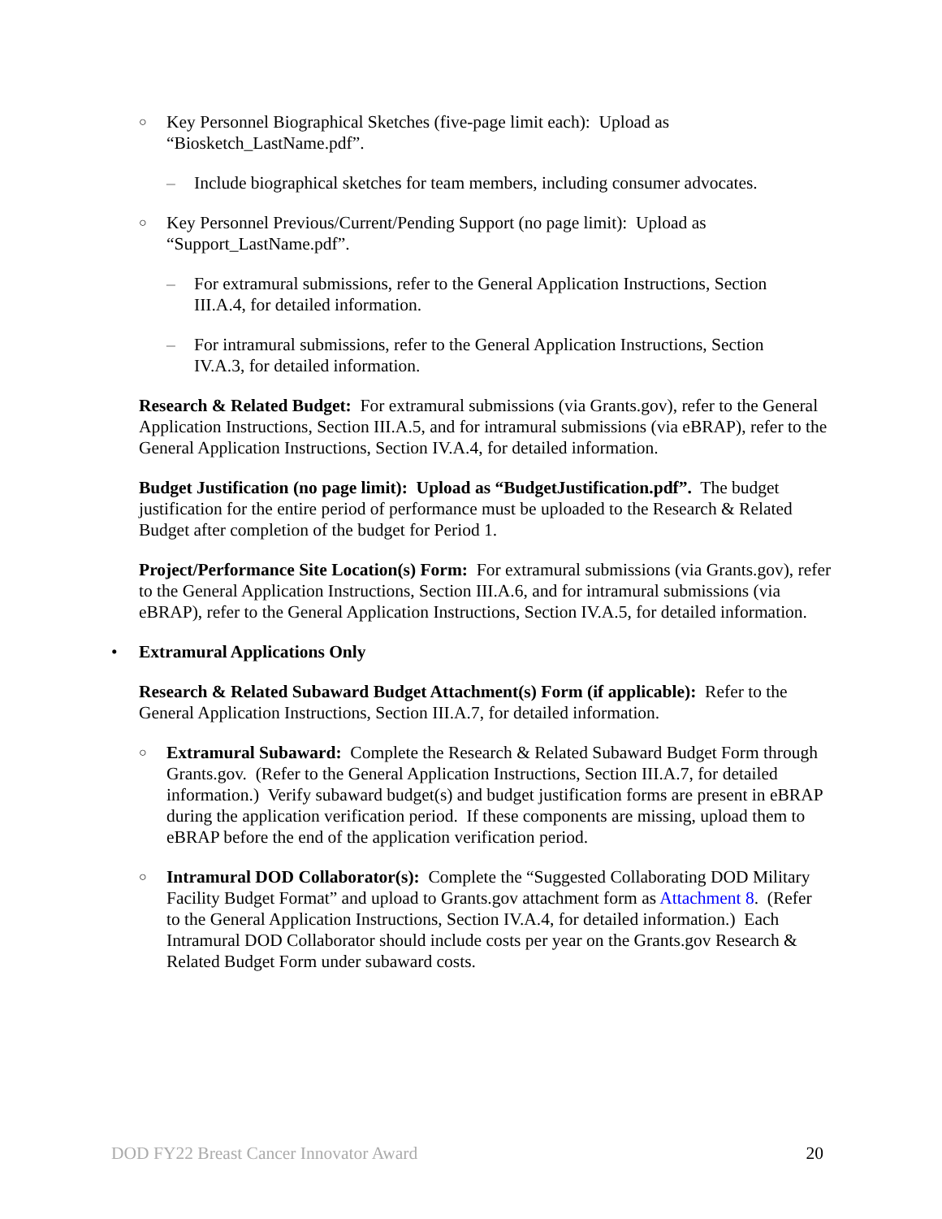○ Key Personnel Biographical Sketches (five-page limit each): Upload as “Biosketch_LastName.pdf”.
– Include biographical sketches for team members, including consumer advocates.
○ Key Personnel Previous/Current/Pending Support (no page limit): Upload as “Support_LastName.pdf”.
– For extramural submissions, refer to the General Application Instructions, Section III.A.4, for detailed information.
– For intramural submissions, refer to the General Application Instructions, Section IV.A.3, for detailed information.
Research & Related Budget: For extramural submissions (via Grants.gov), refer to the General Application Instructions, Section III.A.5, and for intramural submissions (via eBRAP), refer to the General Application Instructions, Section IV.A.4, for detailed information.
Budget Justification (no page limit): Upload as “BudgetJustification.pdf”. The budget justification for the entire period of performance must be uploaded to the Research & Related Budget after completion of the budget for Period 1.
Project/Performance Site Location(s) Form: For extramural submissions (via Grants.gov), refer to the General Application Instructions, Section III.A.6, and for intramural submissions (via eBRAP), refer to the General Application Instructions, Section IV.A.5, for detailed information.
• Extramural Applications Only
Research & Related Subaward Budget Attachment(s) Form (if applicable): Refer to the General Application Instructions, Section III.A.7, for detailed information.
○ Extramural Subaward: Complete the Research & Related Subaward Budget Form through Grants.gov. (Refer to the General Application Instructions, Section III.A.7, for detailed information.) Verify subaward budget(s) and budget justification forms are present in eBRAP during the application verification period. If these components are missing, upload them to eBRAP before the end of the application verification period.
○ Intramural DOD Collaborator(s): Complete the “Suggested Collaborating DOD Military Facility Budget Format” and upload to Grants.gov attachment form as Attachment 8. (Refer to the General Application Instructions, Section IV.A.4, for detailed information.) Each Intramural DOD Collaborator should include costs per year on the Grants.gov Research & Related Budget Form under subaward costs.
DOD FY22 Breast Cancer Innovator Award 20